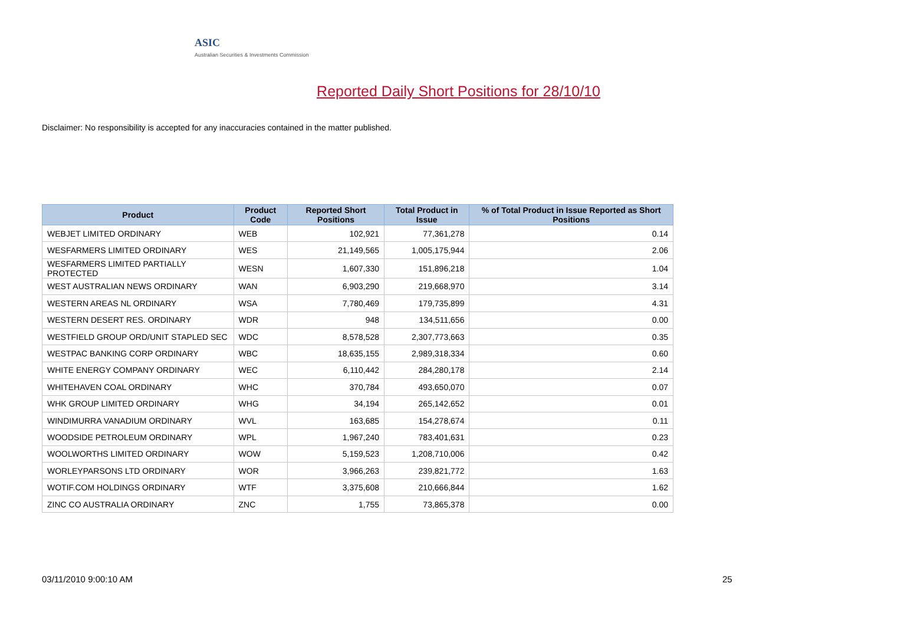ASIC
Australian Securities & Investments Commission
Reported Daily Short Positions for 28/10/10
Disclaimer: No responsibility is accepted for any inaccuracies contained in the matter published.
| Product | Product Code | Reported Short Positions | Total Product in Issue | % of Total Product in Issue Reported as Short Positions |
| --- | --- | --- | --- | --- |
| WEBJET LIMITED ORDINARY | WEB | 102,921 | 77,361,278 | 0.14 |
| WESFARMERS LIMITED ORDINARY | WES | 21,149,565 | 1,005,175,944 | 2.06 |
| WESFARMERS LIMITED PARTIALLY PROTECTED | WESN | 1,607,330 | 151,896,218 | 1.04 |
| WEST AUSTRALIAN NEWS ORDINARY | WAN | 6,903,290 | 219,668,970 | 3.14 |
| WESTERN AREAS NL ORDINARY | WSA | 7,780,469 | 179,735,899 | 4.31 |
| WESTERN DESERT RES. ORDINARY | WDR | 948 | 134,511,656 | 0.00 |
| WESTFIELD GROUP ORD/UNIT STAPLED SEC | WDC | 8,578,528 | 2,307,773,663 | 0.35 |
| WESTPAC BANKING CORP ORDINARY | WBC | 18,635,155 | 2,989,318,334 | 0.60 |
| WHITE ENERGY COMPANY ORDINARY | WEC | 6,110,442 | 284,280,178 | 2.14 |
| WHITEHAVEN COAL ORDINARY | WHC | 370,784 | 493,650,070 | 0.07 |
| WHK GROUP LIMITED ORDINARY | WHG | 34,194 | 265,142,652 | 0.01 |
| WINDIMURRA VANADIUM ORDINARY | WVL | 163,685 | 154,278,674 | 0.11 |
| WOODSIDE PETROLEUM ORDINARY | WPL | 1,967,240 | 783,401,631 | 0.23 |
| WOOLWORTHS LIMITED ORDINARY | WOW | 5,159,523 | 1,208,710,006 | 0.42 |
| WORLEYPARSONS LTD ORDINARY | WOR | 3,966,263 | 239,821,772 | 1.63 |
| WOTIF.COM HOLDINGS ORDINARY | WTF | 3,375,608 | 210,666,844 | 1.62 |
| ZINC CO AUSTRALIA ORDINARY | ZNC | 1,755 | 73,865,378 | 0.00 |
03/11/2010 9:00:10 AM 25